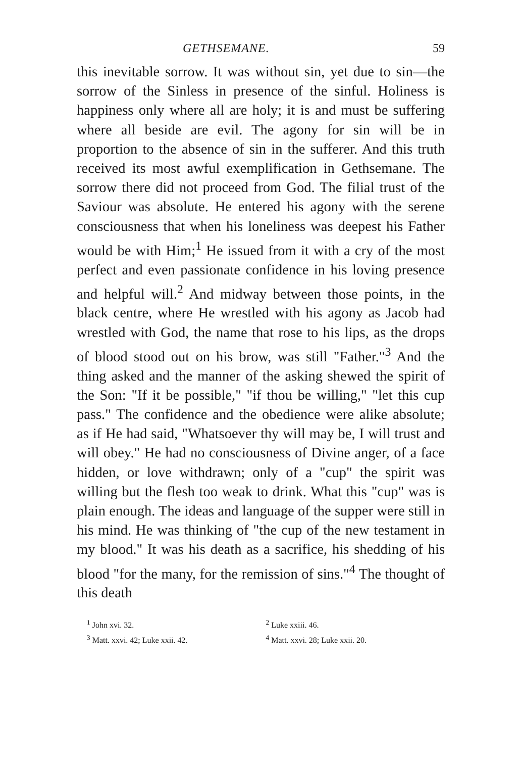GETHSEMANE. 59
this inevitable sorrow. It was without sin, yet due to sin—the sorrow of the Sinless in presence of the sinful. Holiness is happiness only where all are holy; it is and must be suffering where all beside are evil. The agony for sin will be in proportion to the absence of sin in the sufferer. And this truth received its most awful exemplification in Gethsemane. The sorrow there did not proceed from God. The filial trust of the Saviour was absolute. He entered his agony with the serene consciousness that when his loneliness was deepest his Father would be with Him;<sup>1</sup> He issued from it with a cry of the most perfect and even passionate confidence in his loving presence and helpful will.<sup>2</sup> And midway between those points, in the black centre, where He wrestled with his agony as Jacob had wrestled with God, the name that rose to his lips, as the drops of blood stood out on his brow, was still "Father."<sup>3</sup> And the thing asked and the manner of the asking shewed the spirit of the Son: "If it be possible," "if thou be willing," "let this cup pass." The confidence and the obedience were alike absolute; as if He had said, "Whatsoever thy will may be, I will trust and will obey." He had no consciousness of Divine anger, of a face hidden, or love withdrawn; only of a "cup" the spirit was willing but the flesh too weak to drink. What this "cup" was is plain enough. The ideas and language of the supper were still in his mind. He was thinking of "the cup of the new testament in my blood." It was his death as a sacrifice, his shedding of his blood "for the many, for the remission of sins."<sup>4</sup> The thought of this death
<sup>1</sup> John xvi. 32.
<sup>2</sup> Luke xxiii. 46.
<sup>3</sup> Matt. xxvi. 42; Luke xxii. 42.
<sup>4</sup> Matt. xxvi. 28; Luke xxii. 20.